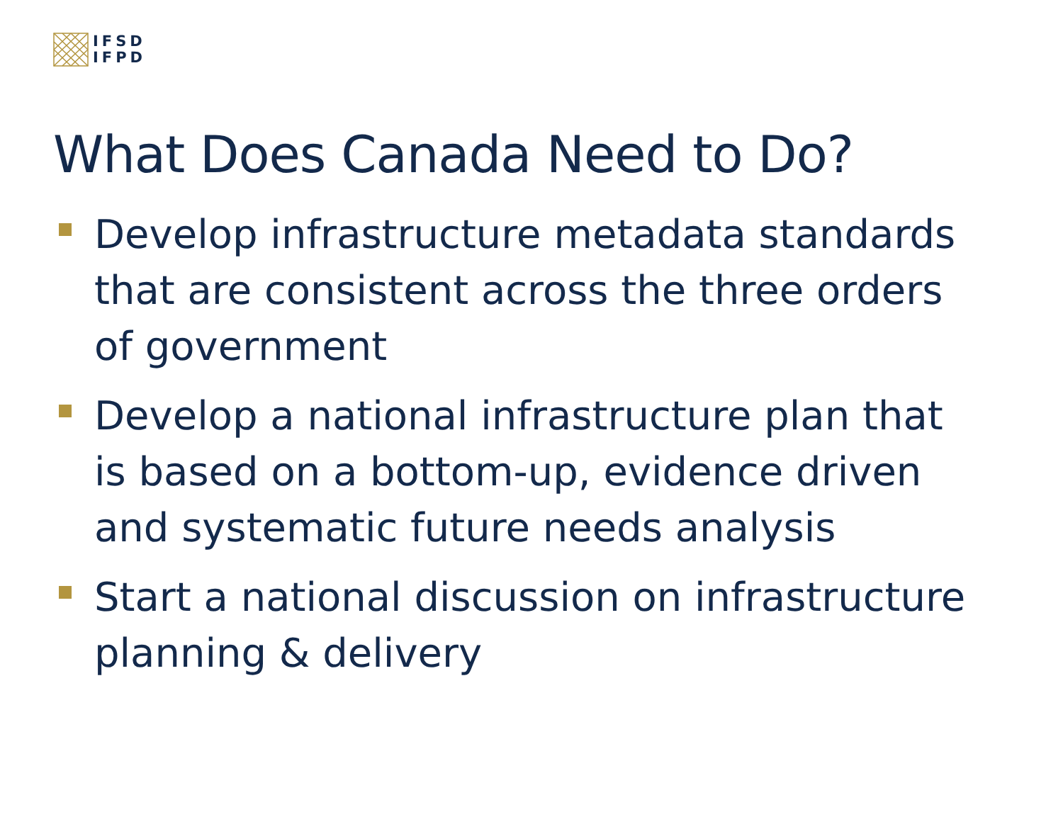IFSD
IFPD
What Does Canada Need to Do?
Develop infrastructure metadata standards that are consistent across the three orders of government
Develop a national infrastructure plan that is based on a bottom-up, evidence driven and systematic future needs analysis
Start a national discussion on infrastructure planning & delivery